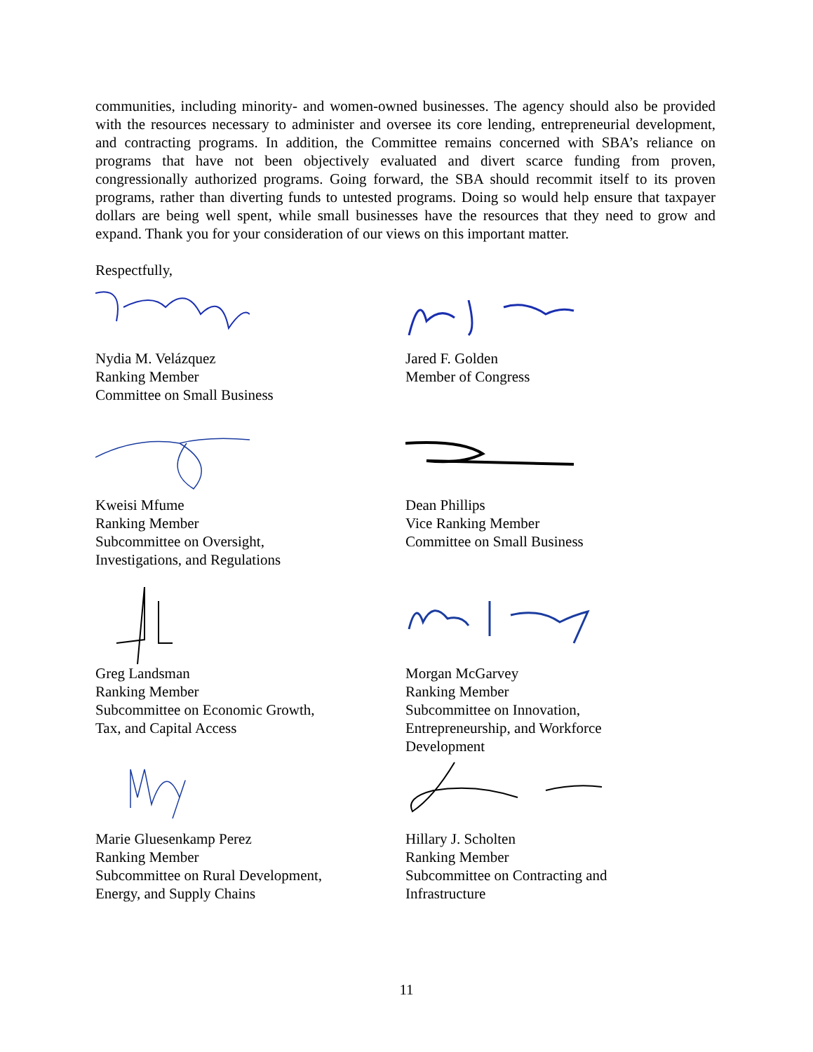communities, including minority- and women-owned businesses. The agency should also be provided with the resources necessary to administer and oversee its core lending, entrepreneurial development, and contracting programs. In addition, the Committee remains concerned with SBA’s reliance on programs that have not been objectively evaluated and divert scarce funding from proven, congressionally authorized programs. Going forward, the SBA should recommit itself to its proven programs, rather than diverting funds to untested programs. Doing so would help ensure that taxpayer dollars are being well spent, while small businesses have the resources that they need to grow and expand. Thank you for your consideration of our views on this important matter.
Respectfully,
Nydia M. Velázquez
Ranking Member
Committee on Small Business
Jared F. Golden
Member of Congress
Kweisi Mfume
Ranking Member
Subcommittee on Oversight,
Investigations, and Regulations
Dean Phillips
Vice Ranking Member
Committee on Small Business
Greg Landsman
Ranking Member
Subcommittee on Economic Growth,
Tax, and Capital Access
Morgan McGarvey
Ranking Member
Subcommittee on Innovation,
Entrepreneurship, and Workforce
Development
Marie Gluesenkamp Perez
Ranking Member
Subcommittee on Rural Development,
Energy, and Supply Chains
Hillary J. Scholten
Ranking Member
Subcommittee on Contracting and
Infrastructure
11